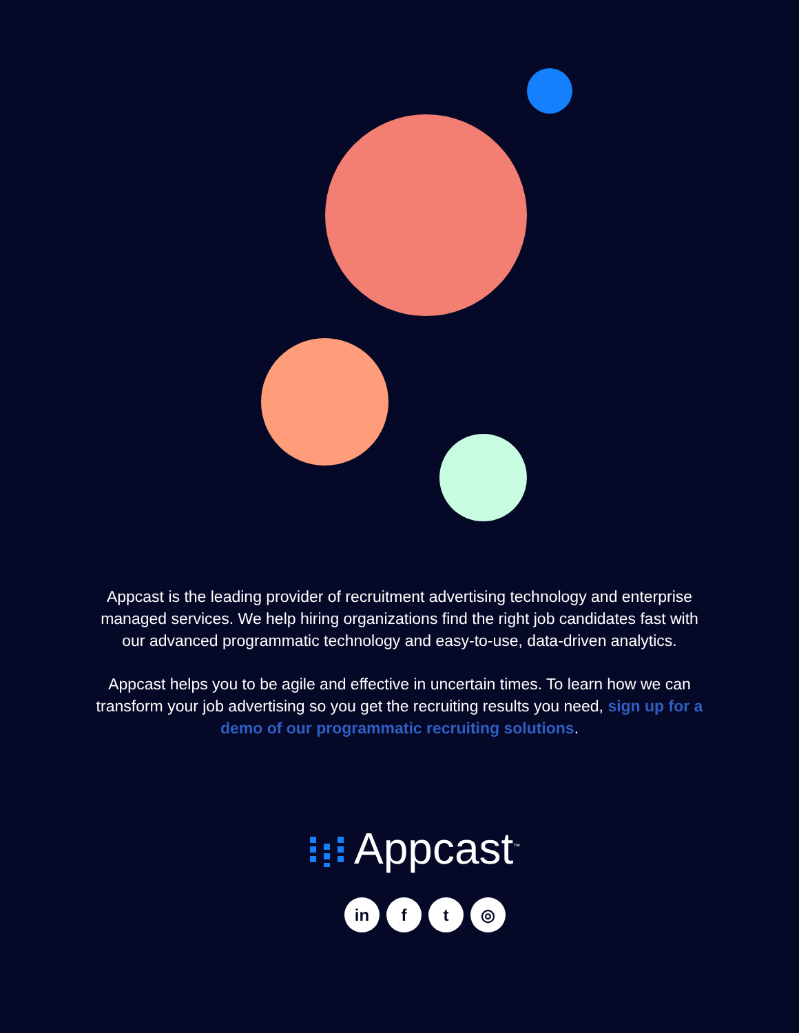Appcast is the leading provider of recruitment advertising technology and enterprise managed services. We help hiring organizations find the right job candidates fast with our advanced programmatic technology and easy-to-use, data-driven analytics.
Appcast helps you to be agile and effective in uncertain times. To learn how we can transform your job advertising so you get the recruiting results you need, sign up for a demo of our programmatic recruiting solutions.
Appcast<sup>™</sup>
in f t ◎